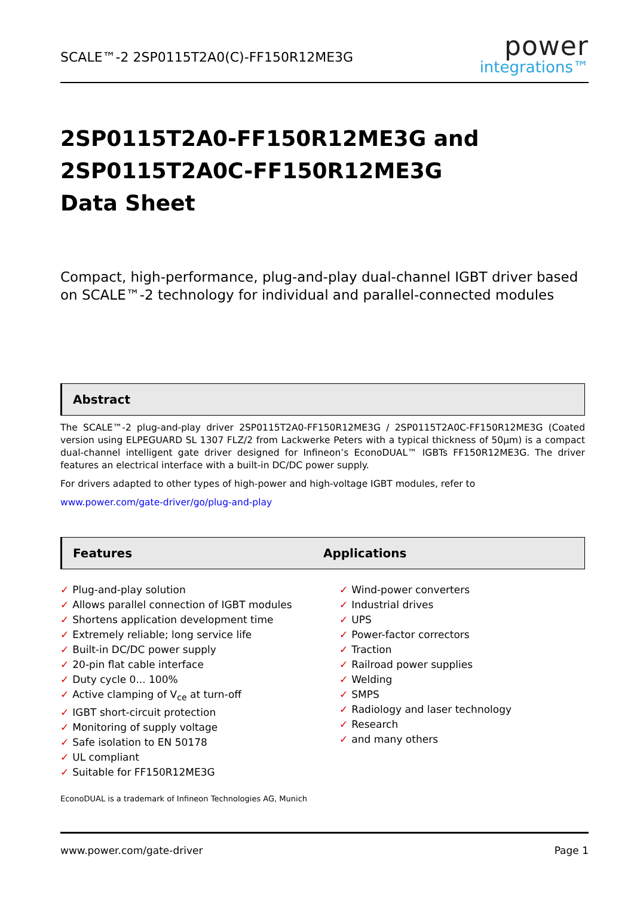SCALE™-2 2SP0115T2A0(C)-FF150R12ME3G
power
integrations™
2SP0115T2A0-FF150R12ME3G and
2SP0115T2A0C-FF150R12ME3G
Data Sheet
Compact, high-performance, plug-and-play dual-channel IGBT driver based on SCALE™-2 technology for individual and parallel-connected modules
Abstract
The SCALE™-2 plug-and-play driver 2SP0115T2A0-FF150R12ME3G / 2SP0115T2A0C-FF150R12ME3G (Coated version using ELPEGUARD SL 1307 FLZ/2 from Lackwerke Peters with a typical thickness of 50µm) is a compact dual-channel intelligent gate driver designed for Infineon’s EconoDUAL™ IGBTs FF150R12ME3G. The driver features an electrical interface with a built-in DC/DC power supply.
For drivers adapted to other types of high-power and high-voltage IGBT modules, refer to
www.power.com/gate-driver/go/plug-and-play
Features Applications
✓ Plug-and-play solution
✓ Allows parallel connection of IGBT modules
✓ Shortens application development time
✓ Extremely reliable; long service life
✓ Built-in DC/DC power supply
✓ 20-pin flat cable interface
✓ Duty cycle 0... 100%
✓ Active clamping of V<sub>ce</sub> at turn-off
✓ IGBT short-circuit protection
✓ Monitoring of supply voltage
✓ Safe isolation to EN 50178
✓ UL compliant
✓ Suitable for FF150R12ME3G
✓ Wind-power converters
✓ Industrial drives
✓ UPS
✓ Power-factor correctors
✓ Traction
✓ Railroad power supplies
✓ Welding
✓ SMPS
✓ Radiology and laser technology
✓ Research
✓ and many others
EconoDUAL is a trademark of Infineon Technologies AG, Munich
www.power.com/gate-driver Page 1